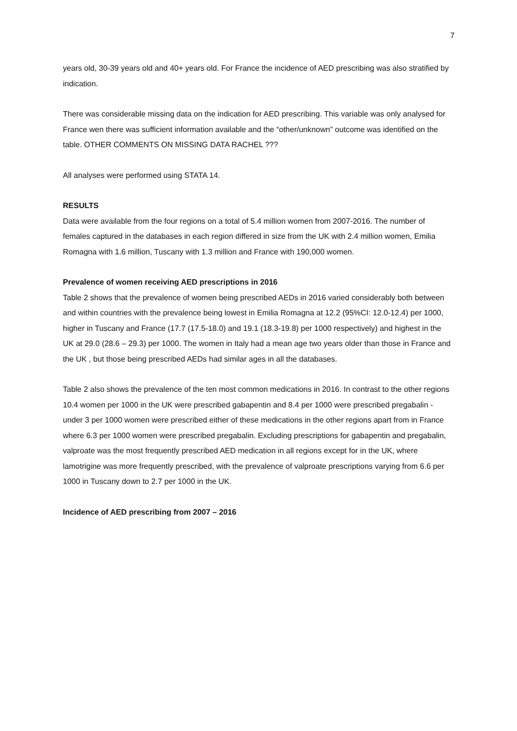7
years old, 30-39 years old and 40+ years old. For France the incidence of AED prescribing was also stratified by indication.
There was considerable missing data on the indication for AED prescribing. This variable was only analysed for France wen there was sufficient information available and the “other/unknown” outcome was identified on the table. OTHER COMMENTS ON MISSING DATA RACHEL ???
All analyses were performed using STATA 14.
RESULTS
Data were available from the four regions on a total of 5.4 million women from 2007-2016. The number of females captured in the databases in each region differed in size from the UK with 2.4 million women, Emilia Romagna with 1.6 million, Tuscany with 1.3 million and France with 190,000 women.
Prevalence of women receiving AED prescriptions in 2016
Table 2 shows that the prevalence of women being prescribed AEDs in 2016 varied considerably both between and within countries with the prevalence being lowest in Emilia Romagna at 12.2 (95%CI: 12.0-12.4) per 1000, higher in Tuscany and France (17.7 (17.5-18.0) and 19.1 (18.3-19.8) per 1000 respectively) and highest in the UK at 29.0 (28.6 – 29.3) per 1000. The women in Italy had a mean age two years older than those in France and the UK , but those being prescribed AEDs had similar ages in all the databases.
Table 2 also shows the prevalence of the ten most common medications in 2016. In contrast to the other regions 10.4 women per 1000 in the UK were prescribed gabapentin and 8.4 per 1000 were prescribed pregabalin - under 3 per 1000 women were prescribed either of these medications in the other regions apart from in France where 6.3 per 1000 women were prescribed pregabalin. Excluding prescriptions for gabapentin and pregabalin, valproate was the most frequently prescribed AED medication in all regions except for in the UK, where lamotrigine was more frequently prescribed, with the prevalence of valproate prescriptions varying from 6.6 per 1000 in Tuscany down to 2.7 per 1000 in the UK.
Incidence of AED prescribing from 2007 – 2016